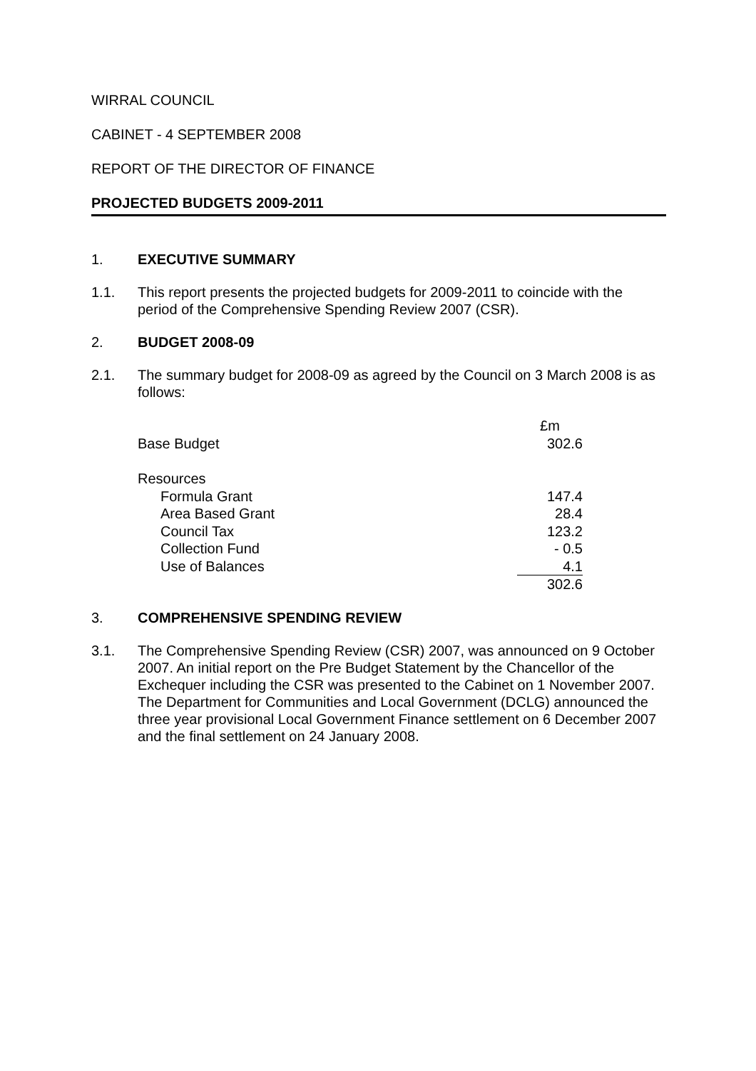WIRRAL COUNCIL
CABINET - 4 SEPTEMBER 2008
REPORT OF THE DIRECTOR OF FINANCE
PROJECTED BUDGETS 2009-2011
1. EXECUTIVE SUMMARY
1.1. This report presents the projected budgets for 2009-2011 to coincide with the period of the Comprehensive Spending Review 2007 (CSR).
2. BUDGET 2008-09
2.1. The summary budget for 2008-09 as agreed by the Council on 3 March 2008 is as follows:
| | £m |
| Base Budget | 302.6 |
| Resources | |
| Formula Grant | 147.4 |
| Area Based Grant | 28.4 |
| Council Tax | 123.2 |
| Collection Fund | - 0.5 |
| Use of Balances | 4.1 |
| | 302.6 |
3. COMPREHENSIVE SPENDING REVIEW
3.1. The Comprehensive Spending Review (CSR) 2007, was announced on 9 October 2007. An initial report on the Pre Budget Statement by the Chancellor of the Exchequer including the CSR was presented to the Cabinet on 1 November 2007. The Department for Communities and Local Government (DCLG) announced the three year provisional Local Government Finance settlement on 6 December 2007 and the final settlement on 24 January 2008.